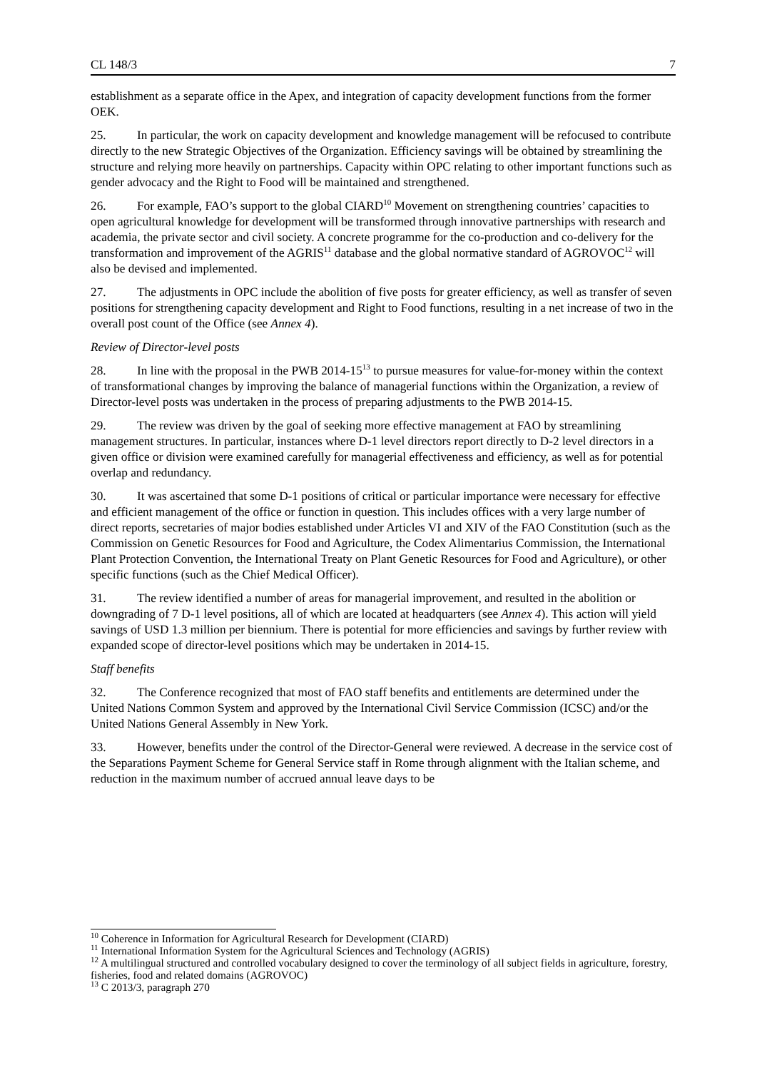CL 148/3 7
establishment as a separate office in the Apex, and integration of capacity development functions from the former OEK.
25. In particular, the work on capacity development and knowledge management will be refocused to contribute directly to the new Strategic Objectives of the Organization. Efficiency savings will be obtained by streamlining the structure and relying more heavily on partnerships. Capacity within OPC relating to other important functions such as gender advocacy and the Right to Food will be maintained and strengthened.
26. For example, FAO’s support to the global CIARD<sup>10</sup> Movement on strengthening countries’ capacities to open agricultural knowledge for development will be transformed through innovative partnerships with research and academia, the private sector and civil society. A concrete programme for the co-production and co-delivery for the transformation and improvement of the AGRIS<sup>11</sup> database and the global normative standard of AGROVOC<sup>12</sup> will also be devised and implemented.
27. The adjustments in OPC include the abolition of five posts for greater efficiency, as well as transfer of seven positions for strengthening capacity development and Right to Food functions, resulting in a net increase of two in the overall post count of the Office (see Annex 4).
Review of Director-level posts
28. In line with the proposal in the PWB 2014-15<sup>13</sup> to pursue measures for value-for-money within the context of transformational changes by improving the balance of managerial functions within the Organization, a review of Director-level posts was undertaken in the process of preparing adjustments to the PWB 2014-15.
29. The review was driven by the goal of seeking more effective management at FAO by streamlining management structures. In particular, instances where D-1 level directors report directly to D-2 level directors in a given office or division were examined carefully for managerial effectiveness and efficiency, as well as for potential overlap and redundancy.
30. It was ascertained that some D-1 positions of critical or particular importance were necessary for effective and efficient management of the office or function in question. This includes offices with a very large number of direct reports, secretaries of major bodies established under Articles VI and XIV of the FAO Constitution (such as the Commission on Genetic Resources for Food and Agriculture, the Codex Alimentarius Commission, the International Plant Protection Convention, the International Treaty on Plant Genetic Resources for Food and Agriculture), or other specific functions (such as the Chief Medical Officer).
31. The review identified a number of areas for managerial improvement, and resulted in the abolition or downgrading of 7 D-1 level positions, all of which are located at headquarters (see Annex 4). This action will yield savings of USD 1.3 million per biennium. There is potential for more efficiencies and savings by further review with expanded scope of director-level positions which may be undertaken in 2014-15.
Staff benefits
32. The Conference recognized that most of FAO staff benefits and entitlements are determined under the United Nations Common System and approved by the International Civil Service Commission (ICSC) and/or the United Nations General Assembly in New York.
33. However, benefits under the control of the Director-General were reviewed. A decrease in the service cost of the Separations Payment Scheme for General Service staff in Rome through alignment with the Italian scheme, and reduction in the maximum number of accrued annual leave days to be
<sup>10</sup> Coherence in Information for Agricultural Research for Development (CIARD)
<sup>11</sup> International Information System for the Agricultural Sciences and Technology (AGRIS)
<sup>12</sup> A multilingual structured and controlled vocabulary designed to cover the terminology of all subject fields in agriculture, forestry, fisheries, food and related domains (AGROVOC)
<sup>13</sup> C 2013/3, paragraph 270